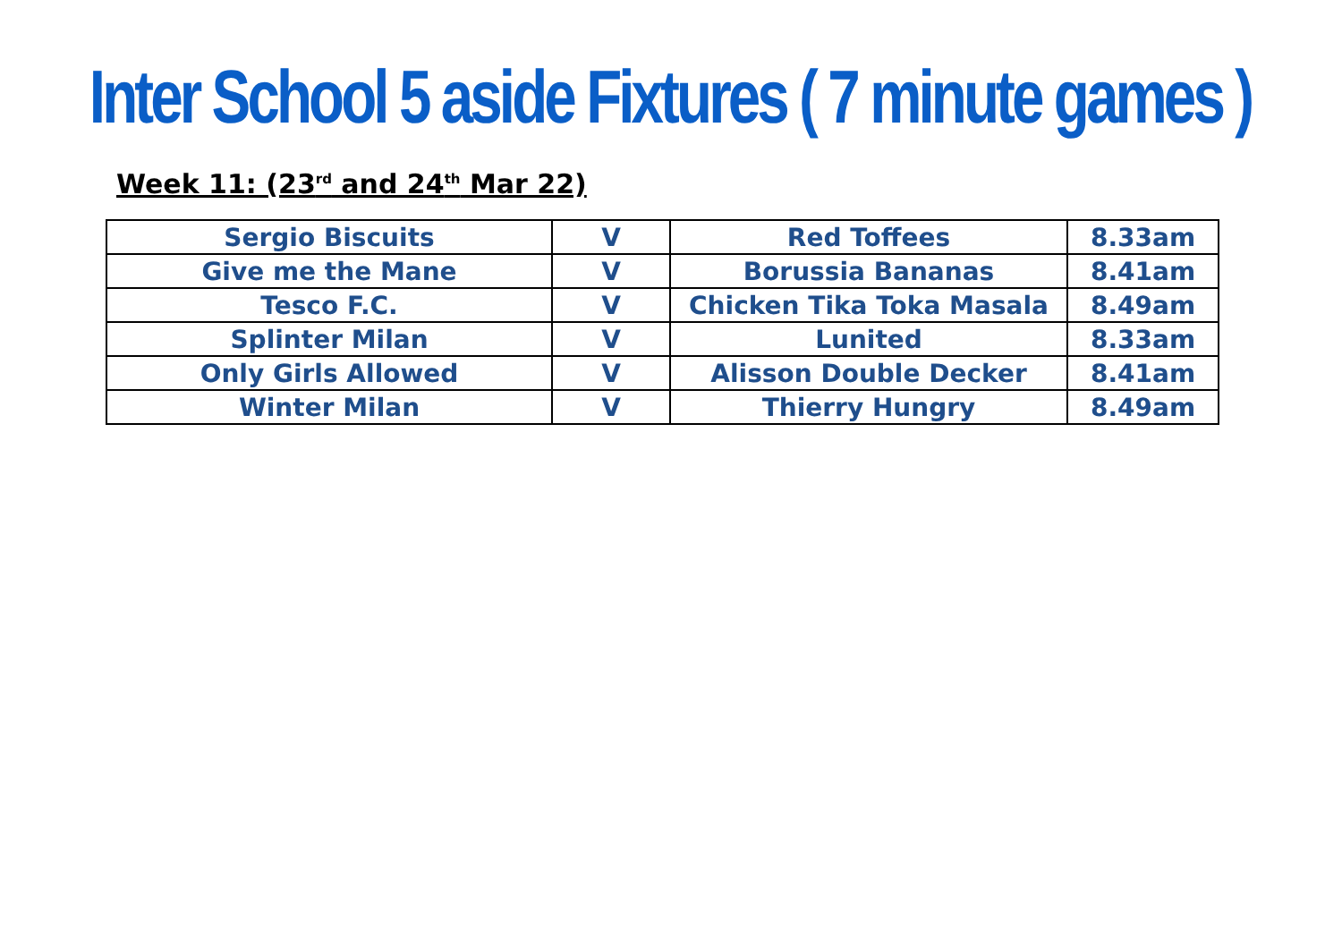Inter School 5 aside Fixtures ( 7 minute games )
Week 11: (23<sup>rd</sup> and 24<sup>th</sup> Mar 22)
| Sergio Biscuits | V | Red Toffees | 8.33am |
| Give me the Mane | V | Borussia Bananas | 8.41am |
| Tesco F.C. | V | Chicken Tika Toka Masala | 8.49am |
| Splinter Milan | V | Lunited | 8.33am |
| Only Girls Allowed | V | Alisson Double Decker | 8.41am |
| Winter Milan | V | Thierry Hungry | 8.49am |